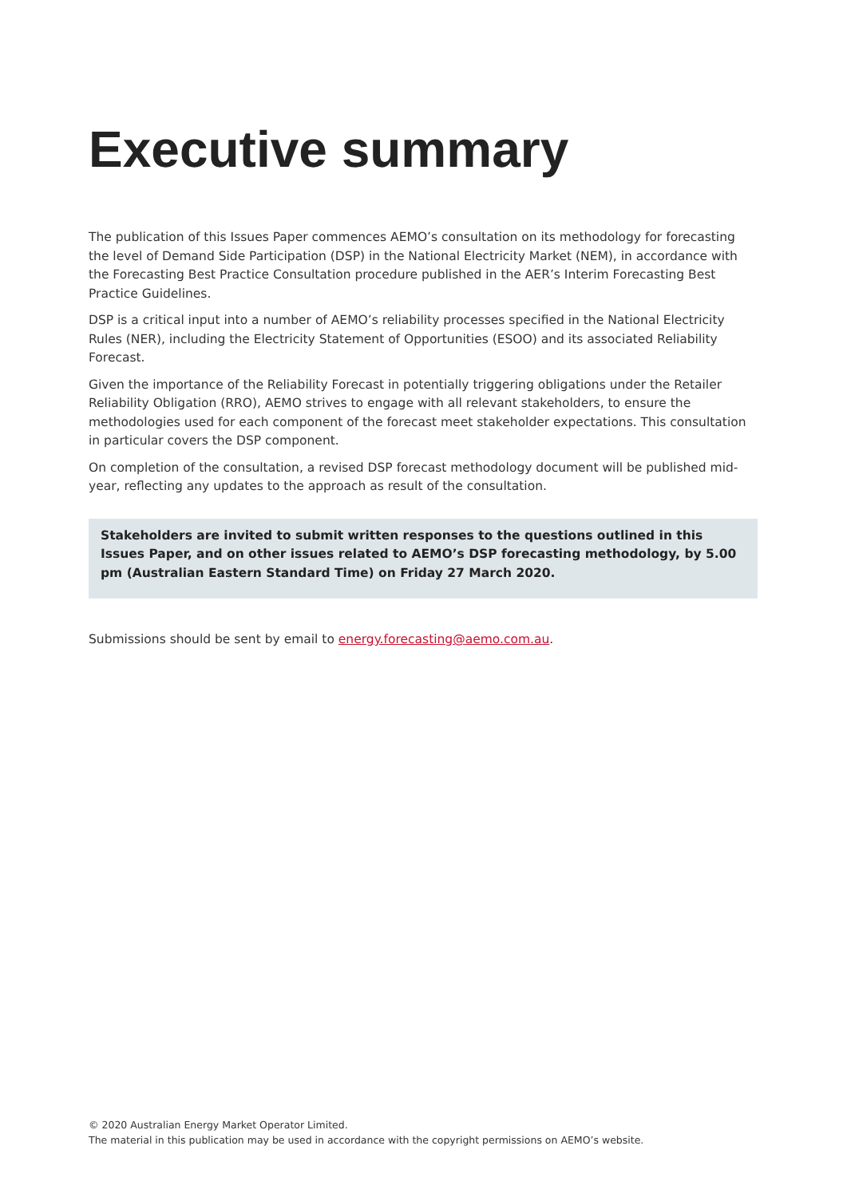Executive summary
The publication of this Issues Paper commences AEMO’s consultation on its methodology for forecasting the level of Demand Side Participation (DSP) in the National Electricity Market (NEM), in accordance with the Forecasting Best Practice Consultation procedure published in the AER’s Interim Forecasting Best Practice Guidelines.
DSP is a critical input into a number of AEMO’s reliability processes specified in the National Electricity Rules (NER), including the Electricity Statement of Opportunities (ESOO) and its associated Reliability Forecast.
Given the importance of the Reliability Forecast in potentially triggering obligations under the Retailer Reliability Obligation (RRO), AEMO strives to engage with all relevant stakeholders, to ensure the methodologies used for each component of the forecast meet stakeholder expectations. This consultation in particular covers the DSP component.
On completion of the consultation, a revised DSP forecast methodology document will be published mid-year, reflecting any updates to the approach as result of the consultation.
Stakeholders are invited to submit written responses to the questions outlined in this Issues Paper, and on other issues related to AEMO’s DSP forecasting methodology, by 5.00 pm (Australian Eastern Standard Time) on Friday 27 March 2020.
Submissions should be sent by email to energy.forecasting@aemo.com.au.
© 2020 Australian Energy Market Operator Limited.
The material in this publication may be used in accordance with the copyright permissions on AEMO’s website.